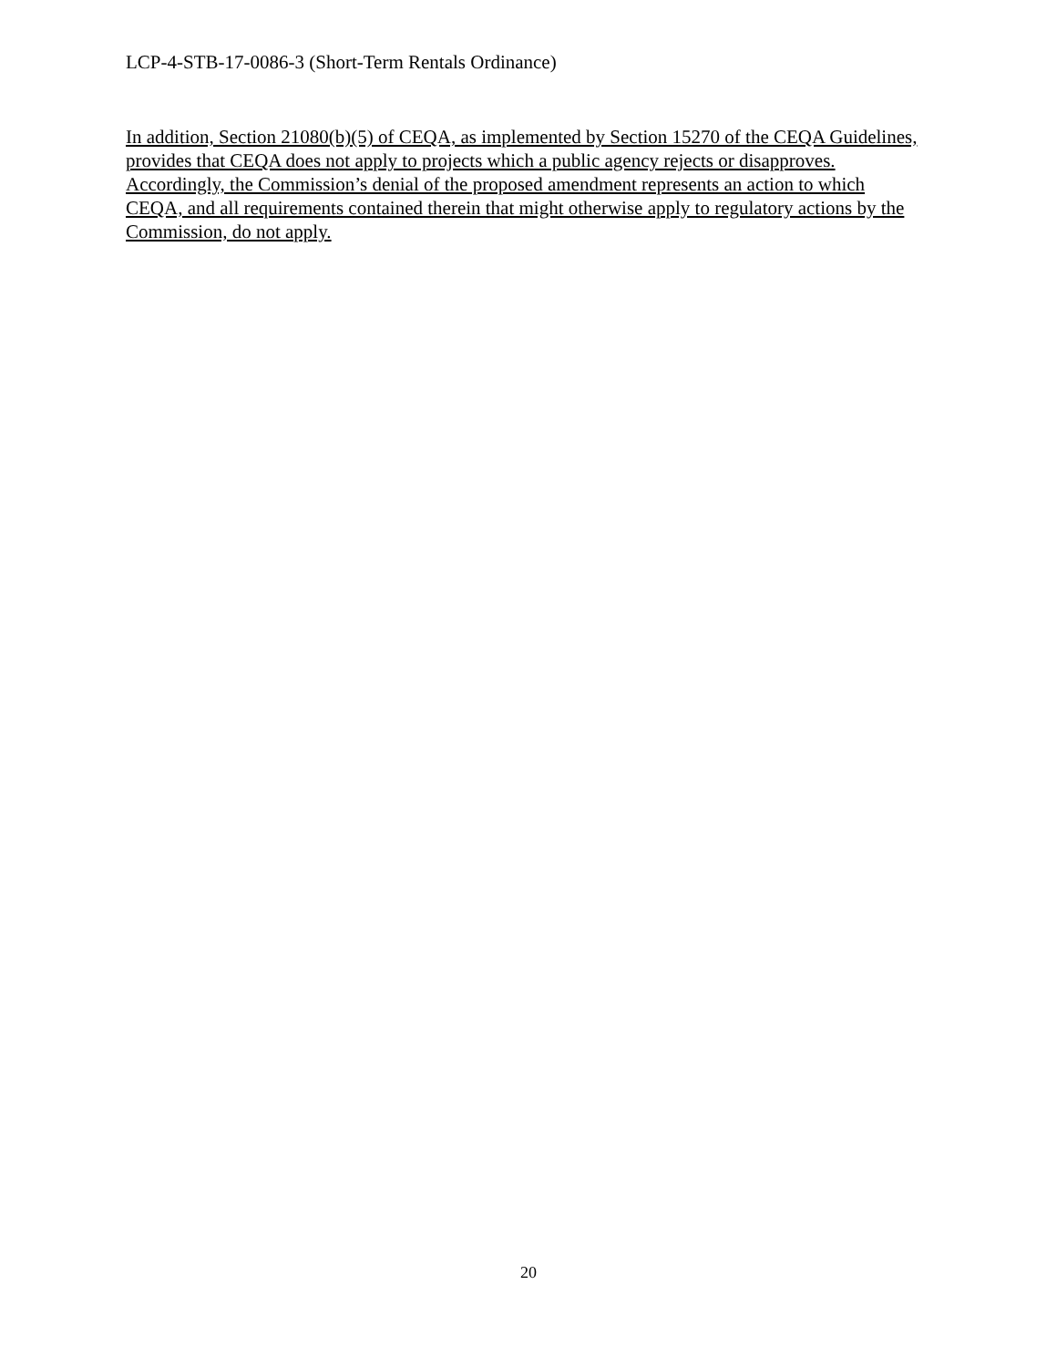LCP-4-STB-17-0086-3 (Short-Term Rentals Ordinance)
In addition, Section 21080(b)(5) of CEQA, as implemented by Section 15270 of the CEQA Guidelines, provides that CEQA does not apply to projects which a public agency rejects or disapproves. Accordingly, the Commission’s denial of the proposed amendment represents an action to which CEQA, and all requirements contained therein that might otherwise apply to regulatory actions by the Commission, do not apply.
20